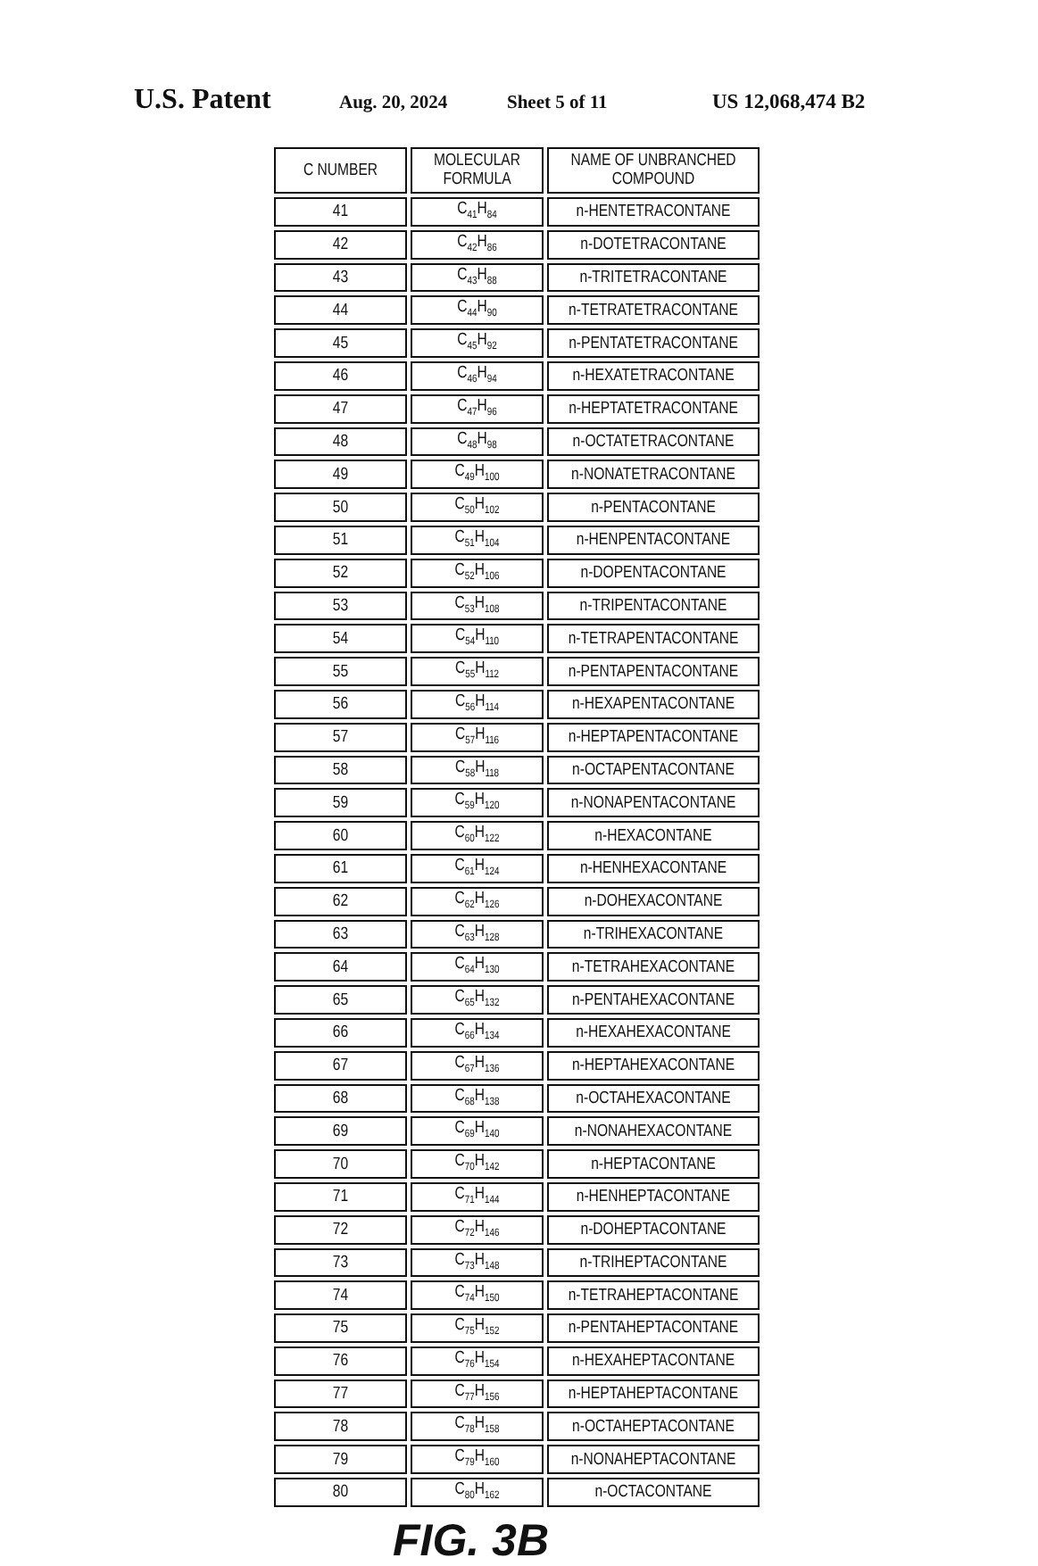U.S. Patent Aug. 20, 2024 Sheet 5 of 11 US 12,068,474 B2
| C NUMBER | MOLECULAR FORMULA | NAME OF UNBRANCHED COMPOUND |
| --- | --- | --- |
| 41 | C<sub>41</sub>H<sub>84</sub> | n-HENTETRACONTANE |
| 42 | C<sub>42</sub>H<sub>86</sub> | n-DOTETRACONTANE |
| 43 | C<sub>43</sub>H<sub>88</sub> | n-TRITETRACONTANE |
| 44 | C<sub>44</sub>H<sub>90</sub> | n-TETRATETRACONTANE |
| 45 | C<sub>45</sub>H<sub>92</sub> | n-PENTATETRACONTANE |
| 46 | C<sub>46</sub>H<sub>94</sub> | n-HEXATETRACONTANE |
| 47 | C<sub>47</sub>H<sub>96</sub> | n-HEPTATETRACONTANE |
| 48 | C<sub>48</sub>H<sub>98</sub> | n-OCTATETRACONTANE |
| 49 | C<sub>49</sub>H<sub>100</sub> | n-NONATETRACONTANE |
| 50 | C<sub>50</sub>H<sub>102</sub> | n-PENTACONTANE |
| 51 | C<sub>51</sub>H<sub>104</sub> | n-HENPENTACONTANE |
| 52 | C<sub>52</sub>H<sub>106</sub> | n-DOPENTACONTANE |
| 53 | C<sub>53</sub>H<sub>108</sub> | n-TRIPENTACONTANE |
| 54 | C<sub>54</sub>H<sub>110</sub> | n-TETRAPENTACONTANE |
| 55 | C<sub>55</sub>H<sub>112</sub> | n-PENTAPENTACONTANE |
| 56 | C<sub>56</sub>H<sub>114</sub> | n-HEXAPENTACONTANE |
| 57 | C<sub>57</sub>H<sub>116</sub> | n-HEPTAPENTACONTANE |
| 58 | C<sub>58</sub>H<sub>118</sub> | n-OCTAPENTACONTANE |
| 59 | C<sub>59</sub>H<sub>120</sub> | n-NONAPENTACONTANE |
| 60 | C<sub>60</sub>H<sub>122</sub> | n-HEXACONTANE |
| 61 | C<sub>61</sub>H<sub>124</sub> | n-HENHEXACONTANE |
| 62 | C<sub>62</sub>H<sub>126</sub> | n-DOHEXACONTANE |
| 63 | C<sub>63</sub>H<sub>128</sub> | n-TRIHEXACONTANE |
| 64 | C<sub>64</sub>H<sub>130</sub> | n-TETRAHEXACONTANE |
| 65 | C<sub>65</sub>H<sub>132</sub> | n-PENTAHEXACONTANE |
| 66 | C<sub>66</sub>H<sub>134</sub> | n-HEXAHEXACONTANE |
| 67 | C<sub>67</sub>H<sub>136</sub> | n-HEPTAHEXACONTANE |
| 68 | C<sub>68</sub>H<sub>138</sub> | n-OCTAHEXACONTANE |
| 69 | C<sub>69</sub>H<sub>140</sub> | n-NONAHEXACONTANE |
| 70 | C<sub>70</sub>H<sub>142</sub> | n-HEPTACONTANE |
| 71 | C<sub>71</sub>H<sub>144</sub> | n-HENHEPTACONTANE |
| 72 | C<sub>72</sub>H<sub>146</sub> | n-DOHEPTACONTANE |
| 73 | C<sub>73</sub>H<sub>148</sub> | n-TRIHEPTACONTANE |
| 74 | C<sub>74</sub>H<sub>150</sub> | n-TETRAHEPTACONTANE |
| 75 | C<sub>75</sub>H<sub>152</sub> | n-PENTAHEPTACONTANE |
| 76 | C<sub>76</sub>H<sub>154</sub> | n-HEXAHEPTACONTANE |
| 77 | C<sub>77</sub>H<sub>156</sub> | n-HEPTAHEPTACONTANE |
| 78 | C<sub>78</sub>H<sub>158</sub> | n-OCTAHEPTACONTANE |
| 79 | C<sub>79</sub>H<sub>160</sub> | n-NONAHEPTACONTANE |
| 80 | C<sub>80</sub>H<sub>162</sub> | n-OCTACONTANE |
FIG. 3B